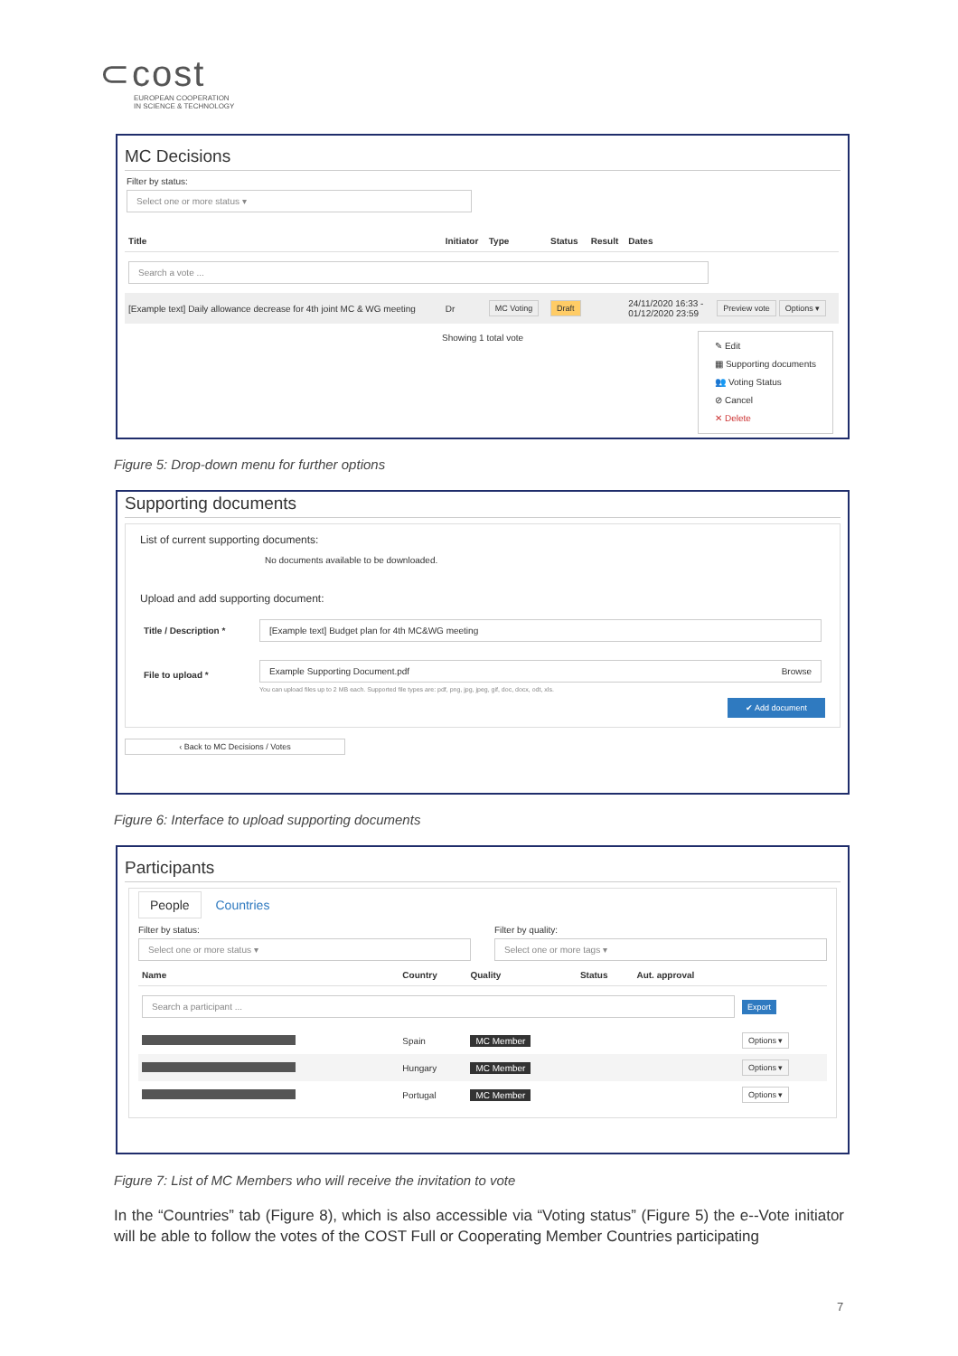⊂cost
EUROPEAN COOPERATION
IN SCIENCE & TECHNOLOGY
MC Decisions
Filter by status:
Select one or more status ▾
| Title | Initiator | Type | Status | Result | Dates | |
| --- | --- | --- | --- | --- | --- | --- |
| Search a vote ... | | | | | | |
| [Example text] Daily allowance decrease for 4th joint MC & WG meeting | Dr | MC Voting | Draft | | 24/11/2020 16:33 - 01/12/2020 23:59 | Preview vote Options ▾ |
Showing 1 total vote
✎ Edit
▦ Supporting documents
👥 Voting Status
⊘ Cancel
✕ Delete
Figure 5: Drop-down menu for further options
Supporting documents
List of current supporting documents:
No documents available to be downloaded.
Upload and add supporting document:
| Title / Description * | [Example text] Budget plan for 4th MC&WG meeting |
| File to upload * | Example Supporting Document.pdf Browse You can upload files up to 2 MB each. Supported file types are: pdf, png, jpg, jpeg, gif, doc, docx, odt, xls. |
✔ Add document
‹ Back to MC Decisions / Votes
Figure 6: Interface to upload supporting documents
Participants
People Countries
Filter by status:
Select one or more status ▾
Filter by quality:
Select one or more tags ▾
| Name | Country | Quality | Status | Aut. approval | |
| --- | --- | --- | --- | --- | --- |
| Search a participant ... | | | | | Export |
| | Spain | MC Member | | | Options ▾ |
| | Hungary | MC Member | | | Options ▾ |
| | Portugal | MC Member | | | Options ▾ |
Figure 7: List of MC Members who will receive the invitation to vote
In the “Countries” tab (Figure 8), which is also accessible via “Voting status” (Figure 5) the e--Vote initiator will be able to follow the votes of the COST Full or Cooperating Member Countries participating
7